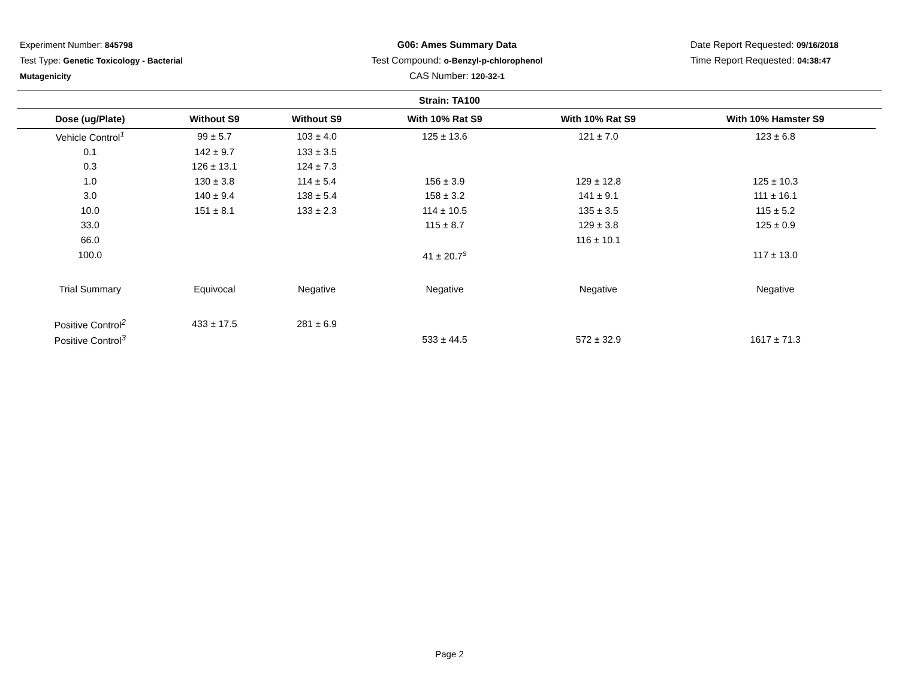Experiment Number: 845798
Test Type: Genetic Toxicology - Bacterial Mutagenicity
G06: Ames Summary Data
Test Compound: o-Benzyl-p-chlorophenol
CAS Number: 120-32-1
Date Report Requested: 09/16/2018
Time Report Requested: 04:38:47
Strain: TA100
| Dose (ug/Plate) | Without S9 | Without S9 | With 10% Rat S9 | With 10% Rat S9 | With 10% Hamster S9 |
| --- | --- | --- | --- | --- | --- |
| Vehicle Control<sup>1</sup> | 99 ± 5.7 | 103 ± 4.0 | 125 ± 13.6 | 121 ± 7.0 | 123 ± 6.8 |
| 0.1 | 142 ± 9.7 | 133 ± 3.5 | | | |
| 0.3 | 126 ± 13.1 | 124 ± 7.3 | | | |
| 1.0 | 130 ± 3.8 | 114 ± 5.4 | 156 ± 3.9 | 129 ± 12.8 | 125 ± 10.3 |
| 3.0 | 140 ± 9.4 | 138 ± 5.4 | 158 ± 3.2 | 141 ± 9.1 | 111 ± 16.1 |
| 10.0 | 151 ± 8.1 | 133 ± 2.3 | 114 ± 10.5 | 135 ± 3.5 | 115 ± 5.2 |
| 33.0 | | | 115 ± 8.7 | 129 ± 3.8 | 125 ± 0.9 |
| 66.0 | | | | 116 ± 10.1 | |
| 100.0 | | | 41 ± 20.7<sup>s</sup> | | 117 ± 13.0 |
| Trial Summary | Equivocal | Negative | Negative | Negative | Negative |
| Positive Control<sup>2</sup> | 433 ± 17.5 | 281 ± 6.9 | | | |
| Positive Control<sup>3</sup> | | | 533 ± 44.5 | 572 ± 32.9 | 1617 ± 71.3 |
Page 2